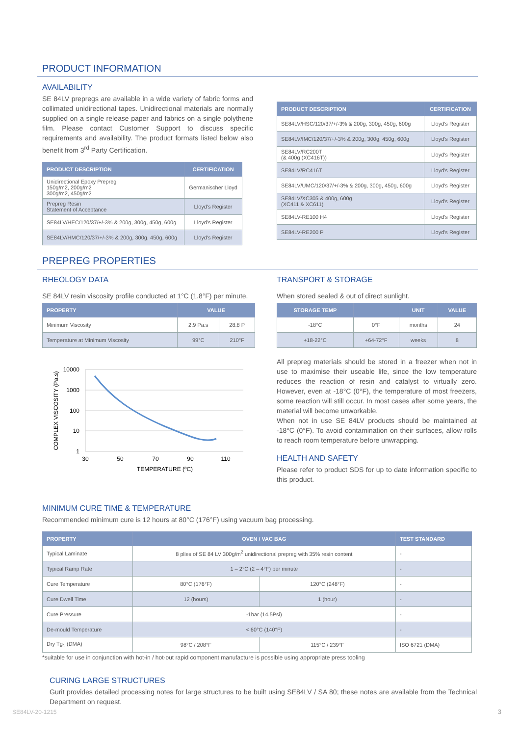PRODUCT INFORMATION
AVAILABILITY
SE 84LV prepregs are available in a wide variety of fabric forms and collimated unidirectional tapes. Unidirectional materials are normally supplied on a single release paper and fabrics on a single polythene film. Please contact Customer Support to discuss specific requirements and availability. The product formats listed below also benefit from 3<sup>rd</sup> Party Certification.
| PRODUCT DESCRIPTION | CERTIFICATION |
| --- | --- |
| Unidirectional Epoxy Prepreg 150g/m2, 200g/m2 300g/m2, 450g/m2 | Germanischer Lloyd |
| Prepreg Resin Statement of Acceptance | Lloyd's Register |
| SE84LV/HEC/120/37/+/-3% & 200g, 300g, 450g, 600g | Lloyd's Register |
| SE84LV/HMC/120/37/+/-3% & 200g, 300g, 450g, 600g | Lloyd's Register |
| PRODUCT DESCRIPTION | CERTIFICATION |
| --- | --- |
| SE84LV/HSC/120/37/+/-3% & 200g, 300g, 450g, 600g | Lloyd's Register |
| SE84LV/IMC/120/37/+/-3% & 200g, 300g, 450g, 600g | Lloyd's Register |
| SE84LV/RC200T (& 400g (XC416T)) | Lloyd's Register |
| SE84LV/RC416T | Lloyd's Register |
| SE84LV/UMC/120/37/+/-3% & 200g, 300g, 450g, 600g | Lloyd's Register |
| SE84LV/XC305 & 400g, 600g (XC411 & XC611) | Lloyd's Register |
| SE84LV-RE100 H4 | Lloyd's Register |
| SE84LV-RE200 P | Lloyd's Register |
PREPREG PROPERTIES
RHEOLOGY DATA
SE 84LV resin viscosity profile conducted at 1°C (1.8°F) per minute.
| PROPERTY | VALUE | |
| --- | --- | --- |
| Minimum Viscosity | 2.9 Pa.s | 28.8 P |
| Temperature at Minimum Viscosity | 99°C | 210°F |
10000
1000
100
10
1
30
50
70
90
110
TEMPERATURE (ºC)
COMPLEX VISCOSITY (Pa.s)
TRANSPORT & STORAGE
When stored sealed & out of direct sunlight.
| STORAGE TEMP | | UNIT | VALUE |
| --- | --- | --- | --- |
| -18°C | 0°F | months | 24 |
| +18-22°C | +64-72°F | weeks | 8 |
All prepreg materials should be stored in a freezer when not in use to maximise their useable life, since the low temperature reduces the reaction of resin and catalyst to virtually zero. However, even at -18°C (0°F), the temperature of most freezers, some reaction will still occur. In most cases after some years, the material will become unworkable.
When not in use SE 84LV products should be maintained at -18°C (0°F). To avoid contamination on their surfaces, allow rolls to reach room temperature before unwrapping.
HEALTH AND SAFETY
Please refer to product SDS for up to date information specific to this product.
MINIMUM CURE TIME & TEMPERATURE
Recommended minimum cure is 12 hours at 80°C (176°F) using vacuum bag processing.
| PROPERTY | OVEN / VAC BAG | | TEST STANDARD |
| --- | --- | --- | --- |
| Typical Laminate | 8 plies of SE 84 LV 300g/m<sup>2</sup> unidirectional prepreg with 35% resin content | | - |
| Typical Ramp Rate | 1 – 2°C (2 – 4°F) per minute | | - |
| Cure Temperature | 80°C (176°F) | 120°C (248°F) | - |
| Cure Dwell Time | 12 (hours) | 1 (hour) | - |
| Cure Pressure | -1bar (14.5Psi) | | - |
| De-mould Temperature | < 60°C (140°F) | | - |
| Dry Tg<sub>1</sub> (DMA) | 98°C / 208°F | 115°C / 239°F | ISO 6721 (DMA) |
*suitable for use in conjunction with hot-in / hot-out rapid component manufacture is possible using appropriate press tooling
CURING LARGE STRUCTURES
Gurit provides detailed processing notes for large structures to be built using SE84LV / SA 80; these notes are available from the Technical Department on request.
SE84LV-20-1215 3